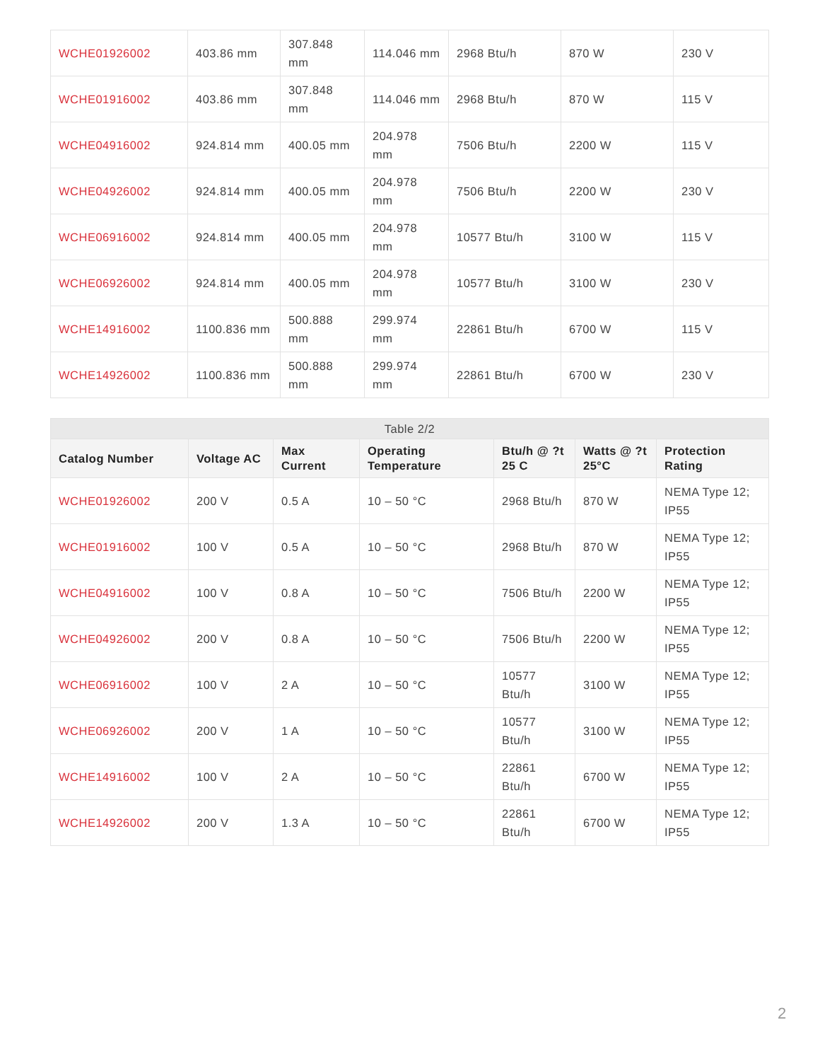| WCHE01926002 | 403.86 mm | 307.848 mm | 114.046 mm | 2968 Btu/h | 870 W | 230 V |
| WCHE01916002 | 403.86 mm | 307.848 mm | 114.046 mm | 2968 Btu/h | 870 W | 115 V |
| WCHE04916002 | 924.814 mm | 400.05 mm | 204.978 mm | 7506 Btu/h | 2200 W | 115 V |
| WCHE04926002 | 924.814 mm | 400.05 mm | 204.978 mm | 7506 Btu/h | 2200 W | 230 V |
| WCHE06916002 | 924.814 mm | 400.05 mm | 204.978 mm | 10577 Btu/h | 3100 W | 115 V |
| WCHE06926002 | 924.814 mm | 400.05 mm | 204.978 mm | 10577 Btu/h | 3100 W | 230 V |
| WCHE14916002 | 1100.836 mm | 500.888 mm | 299.974 mm | 22861 Btu/h | 6700 W | 115 V |
| WCHE14926002 | 1100.836 mm | 500.888 mm | 299.974 mm | 22861 Btu/h | 6700 W | 230 V |
| Table 2/2 | | | | | | |
| Catalog Number | Voltage AC | Max Current | Operating Temperature | Btu/h @ ?t 25 C | Watts @ ?t 25°C | Protection Rating |
| WCHE01926002 | 200 V | 0.5 A | 10 – 50 °C | 2968 Btu/h | 870 W | NEMA Type 12; IP55 |
| WCHE01916002 | 100 V | 0.5 A | 10 – 50 °C | 2968 Btu/h | 870 W | NEMA Type 12; IP55 |
| WCHE04916002 | 100 V | 0.8 A | 10 – 50 °C | 7506 Btu/h | 2200 W | NEMA Type 12; IP55 |
| WCHE04926002 | 200 V | 0.8 A | 10 – 50 °C | 7506 Btu/h | 2200 W | NEMA Type 12; IP55 |
| WCHE06916002 | 100 V | 2 A | 10 – 50 °C | 10577 Btu/h | 3100 W | NEMA Type 12; IP55 |
| WCHE06926002 | 200 V | 1 A | 10 – 50 °C | 10577 Btu/h | 3100 W | NEMA Type 12; IP55 |
| WCHE14916002 | 100 V | 2 A | 10 – 50 °C | 22861 Btu/h | 6700 W | NEMA Type 12; IP55 |
| WCHE14926002 | 200 V | 1.3 A | 10 – 50 °C | 22861 Btu/h | 6700 W | NEMA Type 12; IP55 |
2